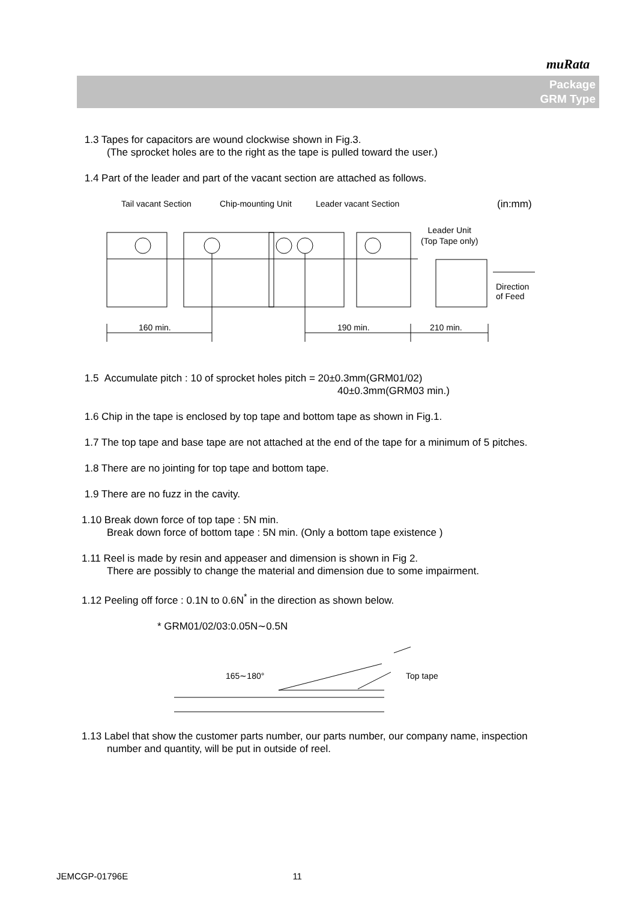muRata
Package
GRM Type
1.3 Tapes for capacitors are wound clockwise shown in Fig.3.
(The sprocket holes are to the right as the tape is pulled toward the user.)
1.4 Part of the leader and part of the vacant section are attached as follows.
Tail vacant Section Chip-mounting Unit Leader vacant Section (in:mm)
Leader Unit
(Top Tape only)
Direction
of Feed
160 min. 190 min. 210 min.
1.5 Accumulate pitch : 10 of sprocket holes pitch = 20±0.3mm(GRM01/02)
40±0.3mm(GRM03 min.)
1.6 Chip in the tape is enclosed by top tape and bottom tape as shown in Fig.1.
1.7 The top tape and base tape are not attached at the end of the tape for a minimum of 5 pitches.
1.8 There are no jointing for top tape and bottom tape.
1.9 There are no fuzz in the cavity.
1.10 Break down force of top tape : 5N min.
Break down force of bottom tape : 5N min. (Only a bottom tape existence )
1.11 Reel is made by resin and appeaser and dimension is shown in Fig 2.
There are possibly to change the material and dimension due to some impairment.
1.12 Peeling off force : 0.1N to 0.6N<sup>*</sup> in the direction as shown below.
* GRM01/02/03:0.05N∼0.5N
165∼180° Top tape
1.13 Label that show the customer parts number, our parts number, our company name, inspection
number and quantity, will be put in outside of reel.
JEMCGP-01796E 11